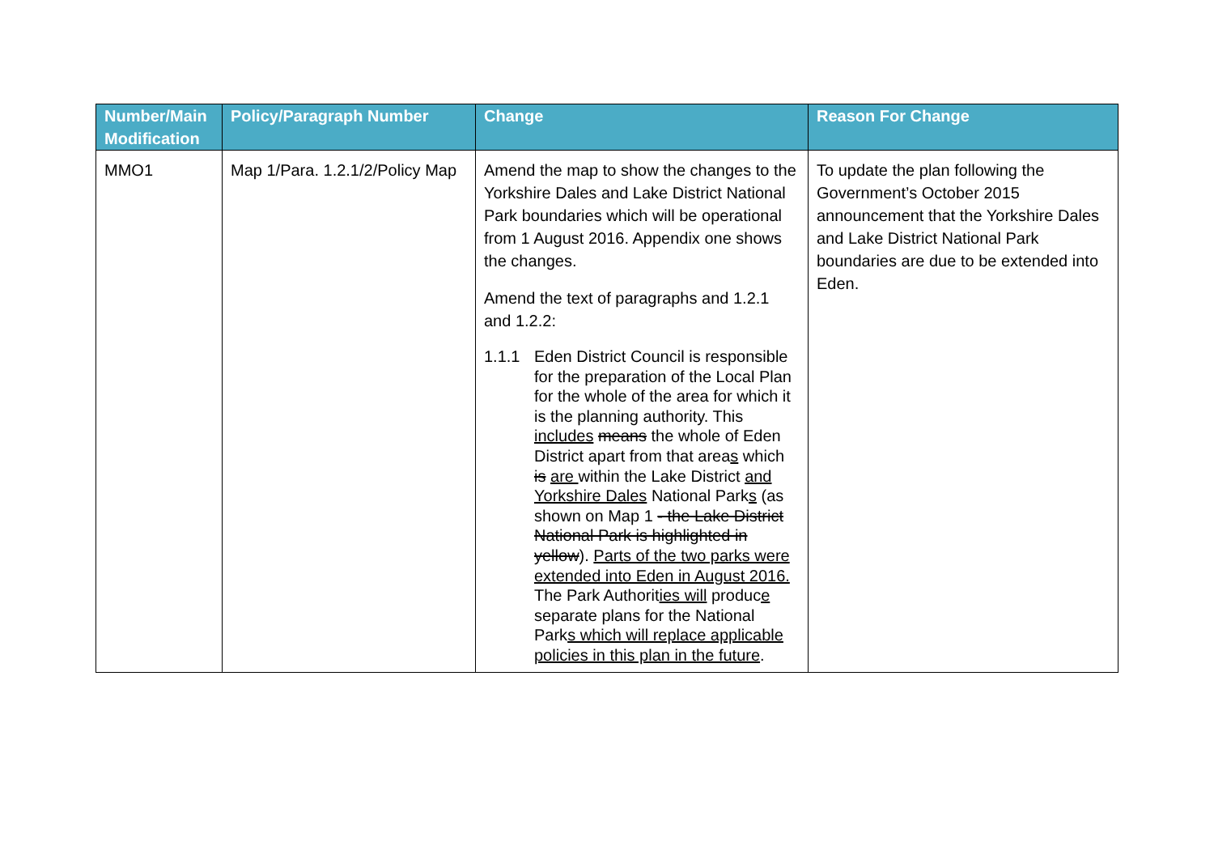| Number/Main Modification | Policy/Paragraph Number | Change | Reason For Change |
| --- | --- | --- | --- |
| MMO1 | Map 1/Para. 1.2.1/2/Policy Map | Amend the map to show the changes to the Yorkshire Dales and Lake District National Park boundaries which will be operational from 1 August 2016. Appendix one shows the changes. Amend the text of paragraphs and 1.2.1 and 1.2.2: 1.1.1 Eden District Council is responsible for the preparation of the Local Plan for the whole of the area for which it is the planning authority. This includes means the whole of Eden District apart from that area s which is are within the Lake District and Yorkshire Dales National Park s (as shown on Map 1 - the Lake District National Park is highlighted in yellow ). Parts of the two parks were extended into Eden in August 2016. The Park Authorit ies will produc e separate plans for the National Park s which will replace applicable policies in this plan in the future . | To update the plan following the Government’s October 2015 announcement that the Yorkshire Dales and Lake District National Park boundaries are due to be extended into Eden. |